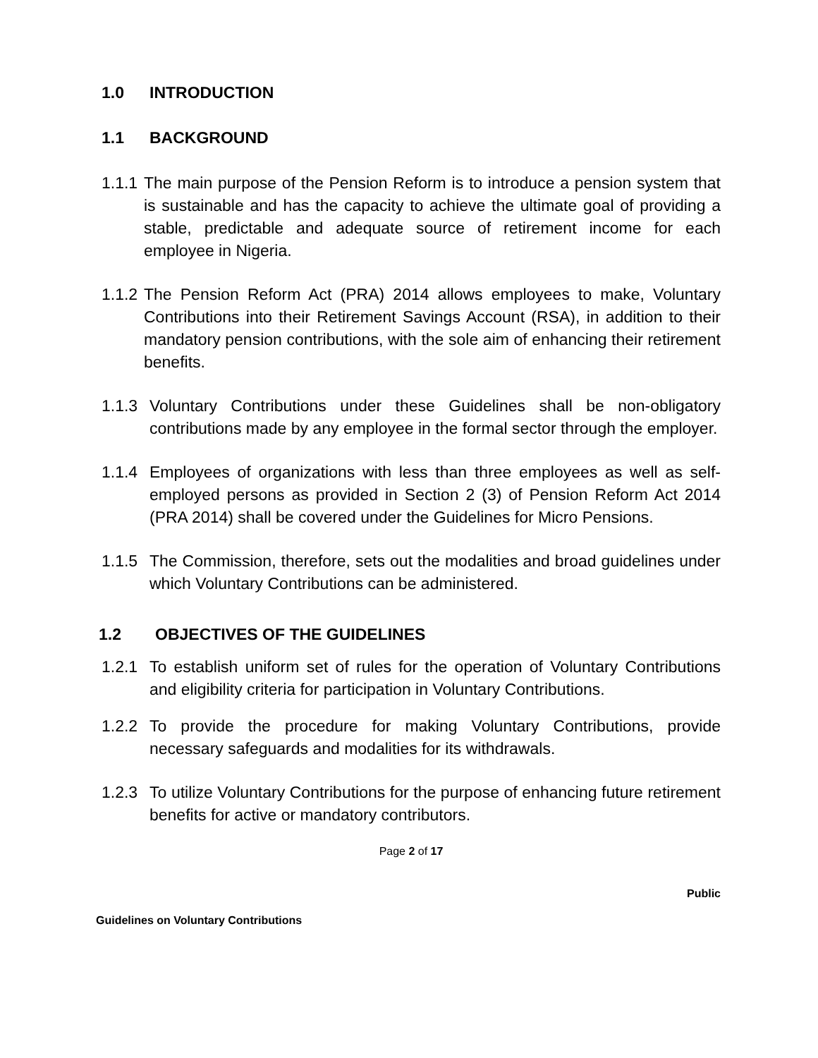1.0 INTRODUCTION
1.1 BACKGROUND
1.1.1 The main purpose of the Pension Reform is to introduce a pension system that is sustainable and has the capacity to achieve the ultimate goal of providing a stable, predictable and adequate source of retirement income for each employee in Nigeria.
1.1.2 The Pension Reform Act (PRA) 2014 allows employees to make, Voluntary Contributions into their Retirement Savings Account (RSA), in addition to their mandatory pension contributions, with the sole aim of enhancing their retirement benefits.
1.1.3 Voluntary Contributions under these Guidelines shall be non-obligatory contributions made by any employee in the formal sector through the employer.
1.1.4 Employees of organizations with less than three employees as well as self-employed persons as provided in Section 2 (3) of Pension Reform Act 2014 (PRA 2014) shall be covered under the Guidelines for Micro Pensions.
1.1.5 The Commission, therefore, sets out the modalities and broad guidelines under which Voluntary Contributions can be administered.
1.2 OBJECTIVES OF THE GUIDELINES
1.2.1 To establish uniform set of rules for the operation of Voluntary Contributions and eligibility criteria for participation in Voluntary Contributions.
1.2.2 To provide the procedure for making Voluntary Contributions, provide necessary safeguards and modalities for its withdrawals.
1.2.3 To utilize Voluntary Contributions for the purpose of enhancing future retirement benefits for active or mandatory contributors.
Page 2 of 17
Public
Guidelines on Voluntary Contributions